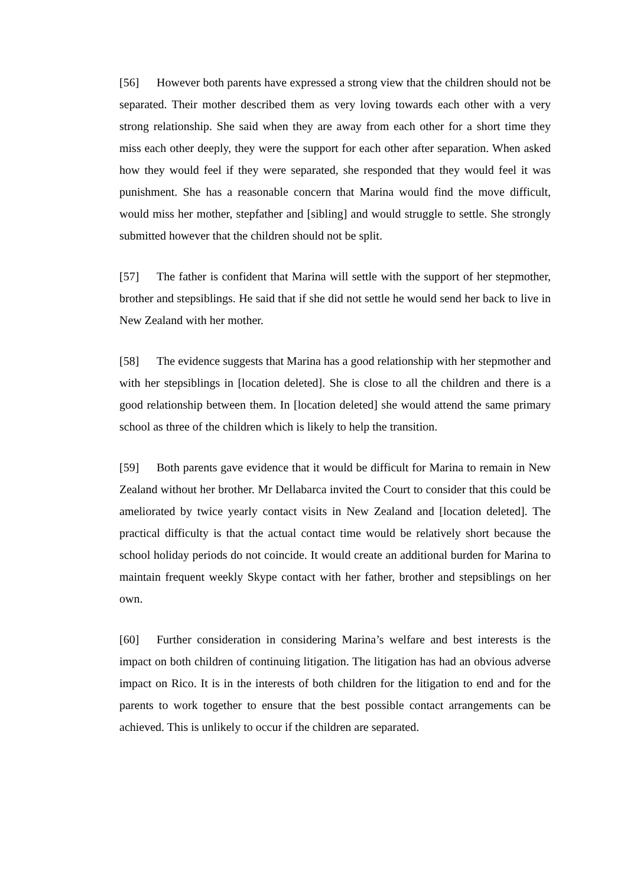[56] However both parents have expressed a strong view that the children should not be separated. Their mother described them as very loving towards each other with a very strong relationship. She said when they are away from each other for a short time they miss each other deeply, they were the support for each other after separation. When asked how they would feel if they were separated, she responded that they would feel it was punishment. She has a reasonable concern that Marina would find the move difficult, would miss her mother, stepfather and [sibling] and would struggle to settle. She strongly submitted however that the children should not be split.
[57] The father is confident that Marina will settle with the support of her stepmother, brother and stepsiblings. He said that if she did not settle he would send her back to live in New Zealand with her mother.
[58] The evidence suggests that Marina has a good relationship with her stepmother and with her stepsiblings in [location deleted]. She is close to all the children and there is a good relationship between them. In [location deleted] she would attend the same primary school as three of the children which is likely to help the transition.
[59] Both parents gave evidence that it would be difficult for Marina to remain in New Zealand without her brother. Mr Dellabarca invited the Court to consider that this could be ameliorated by twice yearly contact visits in New Zealand and [location deleted]. The practical difficulty is that the actual contact time would be relatively short because the school holiday periods do not coincide. It would create an additional burden for Marina to maintain frequent weekly Skype contact with her father, brother and stepsiblings on her own.
[60] Further consideration in considering Marina’s welfare and best interests is the impact on both children of continuing litigation. The litigation has had an obvious adverse impact on Rico. It is in the interests of both children for the litigation to end and for the parents to work together to ensure that the best possible contact arrangements can be achieved. This is unlikely to occur if the children are separated.